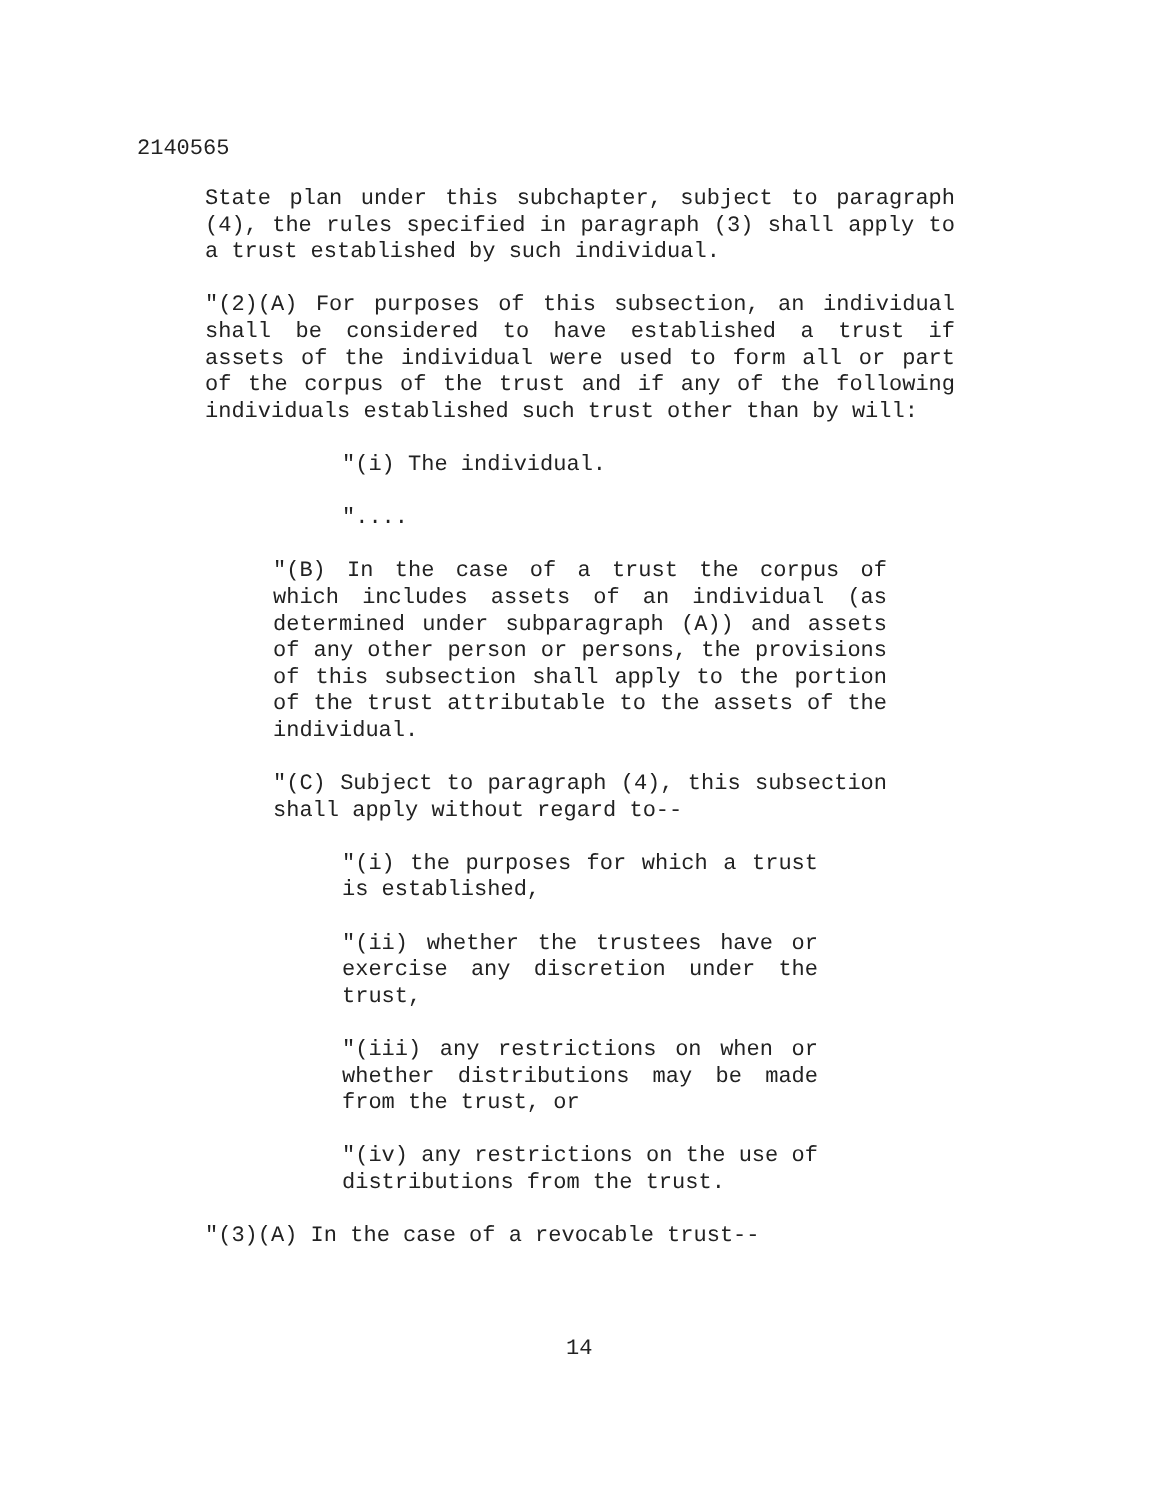2140565
State plan under this subchapter, subject to paragraph (4), the rules specified in paragraph (3) shall apply to a trust established by such individual.
"(2)(A) For purposes of this subsection, an individual shall be considered to have established a trust if assets of the individual were used to form all or part of the corpus of the trust and if any of the following individuals established such trust other than by will:
"(i) The individual.
"....
"(B) In the case of a trust the corpus of which includes assets of an individual (as determined under subparagraph (A)) and assets of any other person or persons, the provisions of this subsection shall apply to the portion of the trust attributable to the assets of the individual.
"(C) Subject to paragraph (4), this subsection shall apply without regard to--
"(i) the purposes for which a trust is established,
"(ii) whether the trustees have or exercise any discretion under the trust,
"(iii) any restrictions on when or whether distributions may be made from the trust, or
"(iv) any restrictions on the use of distributions from the trust.
"(3)(A) In the case of a revocable trust--
14